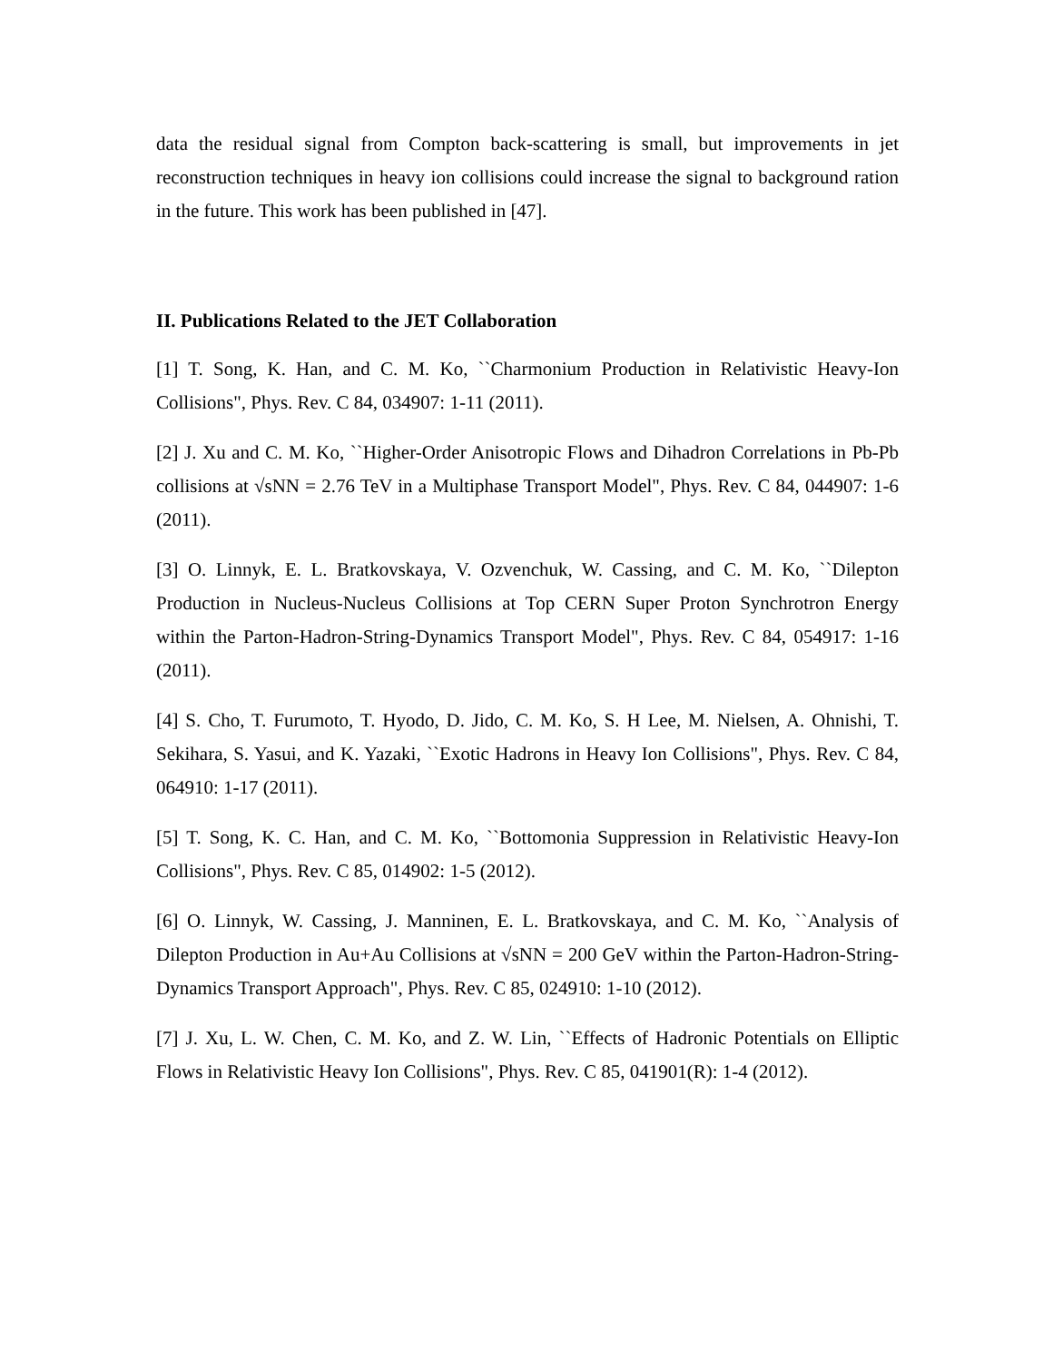data the residual signal from Compton back-scattering is small, but improvements in jet reconstruction techniques in heavy ion collisions could increase the signal to background ration in the future. This work has been published in [47].
II. Publications Related to the JET Collaboration
[1] T. Song, K. Han, and C. M. Ko, ``Charmonium Production in Relativistic Heavy-Ion Collisions", Phys. Rev. C 84, 034907: 1-11 (2011).
[2] J. Xu and C. M. Ko, ``Higher-Order Anisotropic Flows and Dihadron Correlations in Pb-Pb collisions at √sNN = 2.76 TeV in a Multiphase Transport Model", Phys. Rev. C 84, 044907: 1-6 (2011).
[3] O. Linnyk, E. L. Bratkovskaya, V. Ozvenchuk, W. Cassing, and C. M. Ko, ``Dilepton Production in Nucleus-Nucleus Collisions at Top CERN Super Proton Synchrotron Energy within the Parton-Hadron-String-Dynamics Transport Model", Phys. Rev. C 84, 054917: 1-16 (2011).
[4] S. Cho, T. Furumoto, T. Hyodo, D. Jido, C. M. Ko, S. H Lee, M. Nielsen, A. Ohnishi, T. Sekihara, S. Yasui, and K. Yazaki, ``Exotic Hadrons in Heavy Ion Collisions", Phys. Rev. C 84, 064910: 1-17 (2011).
[5] T. Song, K. C. Han, and C. M. Ko, ``Bottomonia Suppression in Relativistic Heavy-Ion Collisions", Phys. Rev. C 85, 014902: 1-5 (2012).
[6] O. Linnyk, W. Cassing, J. Manninen, E. L. Bratkovskaya, and C. M. Ko, ``Analysis of Dilepton Production in Au+Au Collisions at √sNN = 200 GeV within the Parton-Hadron-String-Dynamics Transport Approach", Phys. Rev. C 85, 024910: 1-10 (2012).
[7] J. Xu, L. W. Chen, C. M. Ko, and Z. W. Lin, ``Effects of Hadronic Potentials on Elliptic Flows in Relativistic Heavy Ion Collisions", Phys. Rev. C 85, 041901(R): 1-4 (2012).